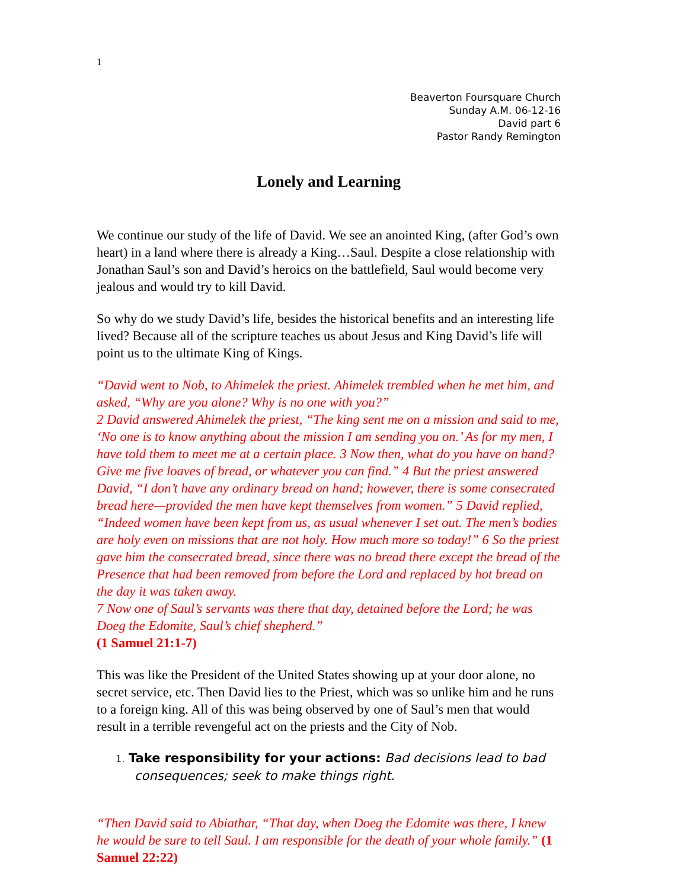1
Beaverton Foursquare Church
Sunday A.M. 06-12-16
David part 6
Pastor Randy Remington
Lonely and Learning
We continue our study of the life of David. We see an anointed King, (after God’s own heart) in a land where there is already a King…Saul. Despite a close relationship with Jonathan Saul’s son and David’s heroics on the battlefield, Saul would become very jealous and would try to kill David.
So why do we study David’s life, besides the historical benefits and an interesting life lived? Because all of the scripture teaches us about Jesus and King David’s life will point us to the ultimate King of Kings.
“David went to Nob, to Ahimelek the priest. Ahimelek trembled when he met him, and asked, “Why are you alone? Why is no one with you?”
2 David answered Ahimelek the priest, “The king sent me on a mission and said to me, ‘No one is to know anything about the mission I am sending you on.’ As for my men, I have told them to meet me at a certain place. 3 Now then, what do you have on hand? Give me five loaves of bread, or whatever you can find.” 4 But the priest answered David, “I don’t have any ordinary bread on hand; however, there is some consecrated bread here—provided the men have kept themselves from women.” 5 David replied, “Indeed women have been kept from us, as usual whenever I set out. The men’s bodies are holy even on missions that are not holy. How much more so today!” 6 So the priest gave him the consecrated bread, since there was no bread there except the bread of the Presence that had been removed from before the Lord and replaced by hot bread on the day it was taken away.
7 Now one of Saul’s servants was there that day, detained before the Lord; he was Doeg the Edomite, Saul’s chief shepherd.”
(1 Samuel 21:1-7)
This was like the President of the United States showing up at your door alone, no secret service, etc. Then David lies to the Priest, which was so unlike him and he runs to a foreign king. All of this was being observed by one of Saul’s men that would result in a terrible revengeful act on the priests and the City of Nob.
1. Take responsibility for your actions: Bad decisions lead to bad consequences; seek to make things right.
“Then David said to Abiathar, “That day, when Doeg the Edomite was there, I knew he would be sure to tell Saul. I am responsible for the death of your whole family.” (1 Samuel 22:22)